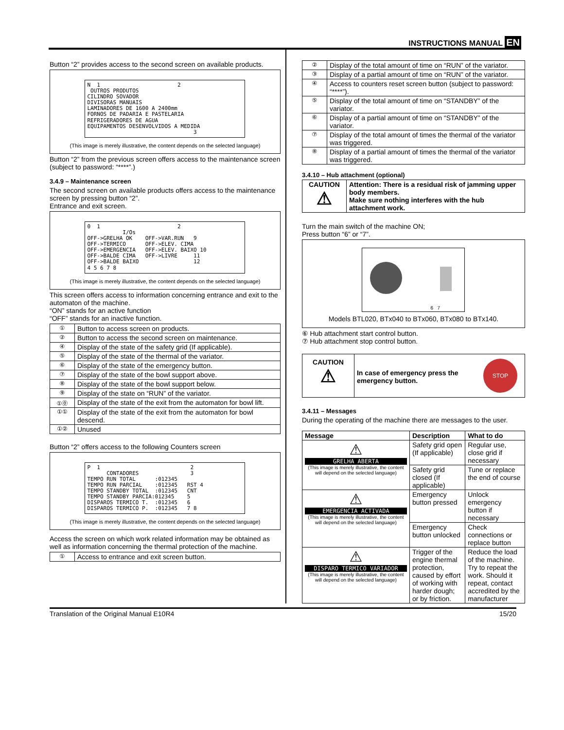INSTRUCTIONS MANUAL EN
Button “2” provides access to the second screen on available products.
N 1 2 OUTROS PRODUTOS CILINDRO SOVADOR DIVISORAS MANUAIS LAMINADORES DE 1600 A 2400mm FORNOS DE PADARIA E PASTELARIA REFRIGERADORES DE AGUA EQUIPAMENTOS DESENVOLVIDOS A MEDIDA 3
(This image is merely illustrative, the content depends on the selected language)
Button “2” from the previous screen offers access to the maintenance screen (subject to password: “****”.)
3.4.9 – Maintenance screen
The second screen on available products offers access to the maintenance screen by pressing button “2”.
Entrance and exit screen.
0 1 2 I/Os OFF->GRELHA OK OFF->VAR.RUN 9 OFF->TERMICO OFF->ELEV. CIMA OFF->EMERGENCIA OFF->ELEV. BAIXO 10 OFF->BALDE CIMA OFF->LIVRE 11 OFF->BALDE BAIXO 12 4 5 6 7 8
(This image is merely illustrative, the content depends on the selected language)
This screen offers access to information concerning entrance and exit to the automaton of the machine.
“ON” stands for an active function
“OFF” stands for an inactive function.
| ① | Button to access screen on products. |
| ② | Button to access the second screen on maintenance. |
| ④ | Display of the state of the safety grid (If applicable). |
| ⑤ | Display of the state of the thermal of the variator. |
| ⑥ | Display of the state of the emergency button. |
| ⑦ | Display of the state of the bowl support above. |
| ⑧ | Display of the state of the bowl support below. |
| ⑨ | Display of the state on “RUN” of the variator. |
| ①⓪ | Display of the state of the exit from the automaton for bowl lift. |
| ①① | Display of the state of the exit from the automaton for bowl descend. |
| ①② | Unused |
Button “2” offers access to the following Counters screen
P 1 2 CONTADORES 3 TEMPO RUN TOTAL :012345 TEMPO RUN PARCIAL :012345 RST 4 TEMPO STANDBY TOTAL :012345 CNT TEMPO STANDBY PARCIA:012345 5 DISPAROS TERMICO T. :012345 6 DISPAROS TERMICO P. :012345 7 8
(This image is merely illustrative, the content depends on the selected language)
Access the screen on which work related information may be obtained as well as information concerning the thermal protection of the machine.
| ① | Access to entrance and exit screen button. |
| ② | Display of the total amount of time on “RUN” of the variator. |
| ③ | Display of a partial amount of time on “RUN” of the variator. |
| ④ | Access to counters reset screen button (subject to password: “****”). |
| ⑤ | Display of the total amount of time on “STANDBY” of the variator. |
| ⑥ | Display of a partial amount of time on “STANDBY” of the variator. |
| ⑦ | Display of the total amount of times the thermal of the variator was triggered. |
| ⑧ | Display of a partial amount of times the thermal of the variator was triggered. |
3.4.10 – Hub attachment (optional)
| CAUTION ⚠ | Attention: There is a residual risk of jamming upper body members. Make sure nothing interferes with the hub attachment work. |
Turn the main switch of the machine ON;
Press button “6” or “7”.
6 7
Models BTL020, BTx040 to BTx060, BTx080 to BTx140.
⑥ Hub attachment start control button.
⑦ Hub attachment stop control button.
| CAUTION ⚠ | In case of emergency press the emergency button. | STOP |
3.4.11 – Messages
During the operating of the machine there are messages to the user.
| Message | Description | What to do |
| --- | --- | --- |
| ⚠ GRELHA ABERTA (This image is merely illustrative, the content will depend on the selected language) | Safety grid open (If applicable) | Regular use, close grid if necessary |
| | Safety grid closed (If applicable) | Tune or replace the end of course |
| ⚠ EMERGENCIA ACTIVADA (This image is merely illustrative, the content will depend on the selected language) | Emergency button pressed | Unlock emergency button if necessary |
| | Emergency button unlocked | Check connections or replace button |
| ⚠ DISPARO TERMICO VARIADOR (This image is merely illustrative, the content will depend on the selected language) | Trigger of the engine thermal protection, caused by effort of working with harder dough; or by friction. | Reduce the load of the machine. Try to repeat the work. Should it repeat, contact accredited by the manufacturer |
Translation of the Original Manual E10R4 15/20